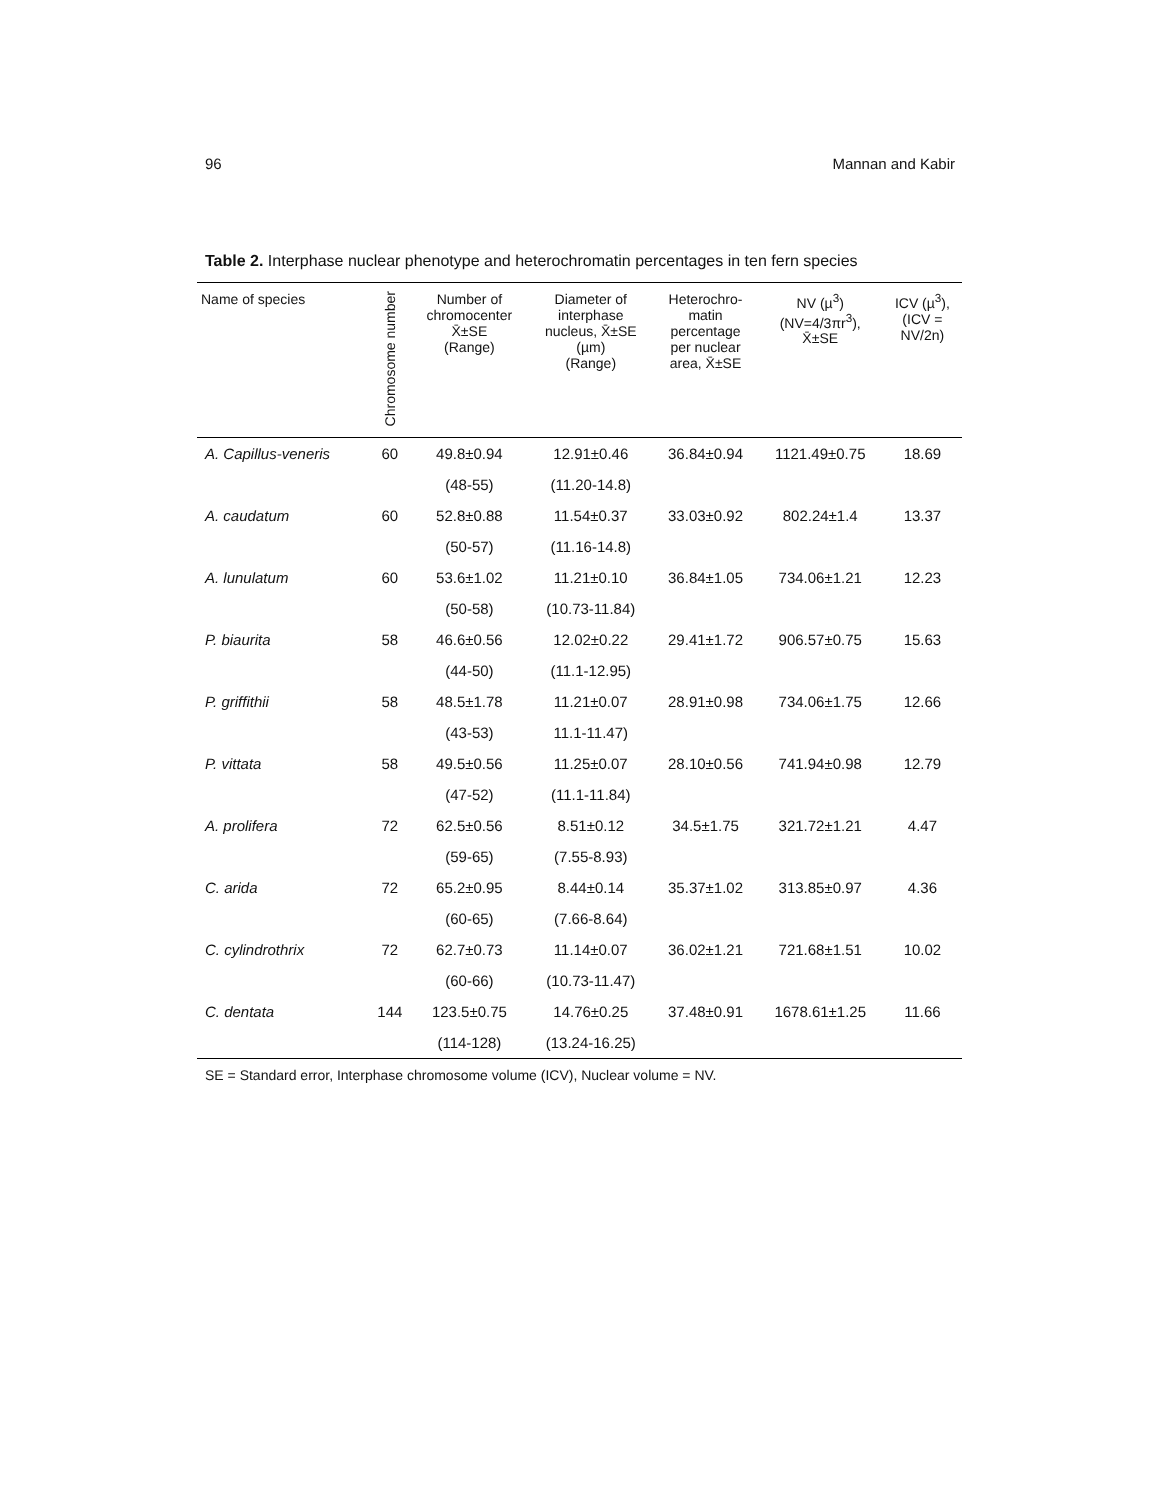96 Mannan and Kabir
Table 2. Interphase nuclear phenotype and heterochromatin percentages in ten fern species
| Name of species | Chromosome number | Number of chromocenter X̄±SE (Range) | Diameter of interphase nucleus, X̄±SE (µm) (Range) | Heterochro- matin percentage per nuclear area, X̄±SE | NV (µ<sup>3</sup>) (NV=4/3πr<sup>3</sup>), X̄±SE | ICV (µ<sup>3</sup>), (ICV = NV/2n) |
| --- | --- | --- | --- | --- | --- | --- |
| A. Capillus-veneris | 60 | 49.8±0.94 | 12.91±0.46 | 36.84±0.94 | 1121.49±0.75 | 18.69 |
| | | (48-55) | (11.20-14.8) | | | |
| A. caudatum | 60 | 52.8±0.88 | 11.54±0.37 | 33.03±0.92 | 802.24±1.4 | 13.37 |
| | | (50-57) | (11.16-14.8) | | | |
| A. lunulatum | 60 | 53.6±1.02 | 11.21±0.10 | 36.84±1.05 | 734.06±1.21 | 12.23 |
| | | (50-58) | (10.73-11.84) | | | |
| P. biaurita | 58 | 46.6±0.56 | 12.02±0.22 | 29.41±1.72 | 906.57±0.75 | 15.63 |
| | | (44-50) | (11.1-12.95) | | | |
| P. griffithii | 58 | 48.5±1.78 | 11.21±0.07 | 28.91±0.98 | 734.06±1.75 | 12.66 |
| | | (43-53) | 11.1-11.47) | | | |
| P. vittata | 58 | 49.5±0.56 | 11.25±0.07 | 28.10±0.56 | 741.94±0.98 | 12.79 |
| | | (47-52) | (11.1-11.84) | | | |
| A. prolifera | 72 | 62.5±0.56 | 8.51±0.12 | 34.5±1.75 | 321.72±1.21 | 4.47 |
| | | (59-65) | (7.55-8.93) | | | |
| C. arida | 72 | 65.2±0.95 | 8.44±0.14 | 35.37±1.02 | 313.85±0.97 | 4.36 |
| | | (60-65) | (7.66-8.64) | | | |
| C. cylindrothrix | 72 | 62.7±0.73 | 11.14±0.07 | 36.02±1.21 | 721.68±1.51 | 10.02 |
| | | (60-66) | (10.73-11.47) | | | |
| C. dentata | 144 | 123.5±0.75 | 14.76±0.25 | 37.48±0.91 | 1678.61±1.25 | 11.66 |
| | | (114-128) | (13.24-16.25) | | | |
SE = Standard error, Interphase chromosome volume (ICV), Nuclear volume = NV.